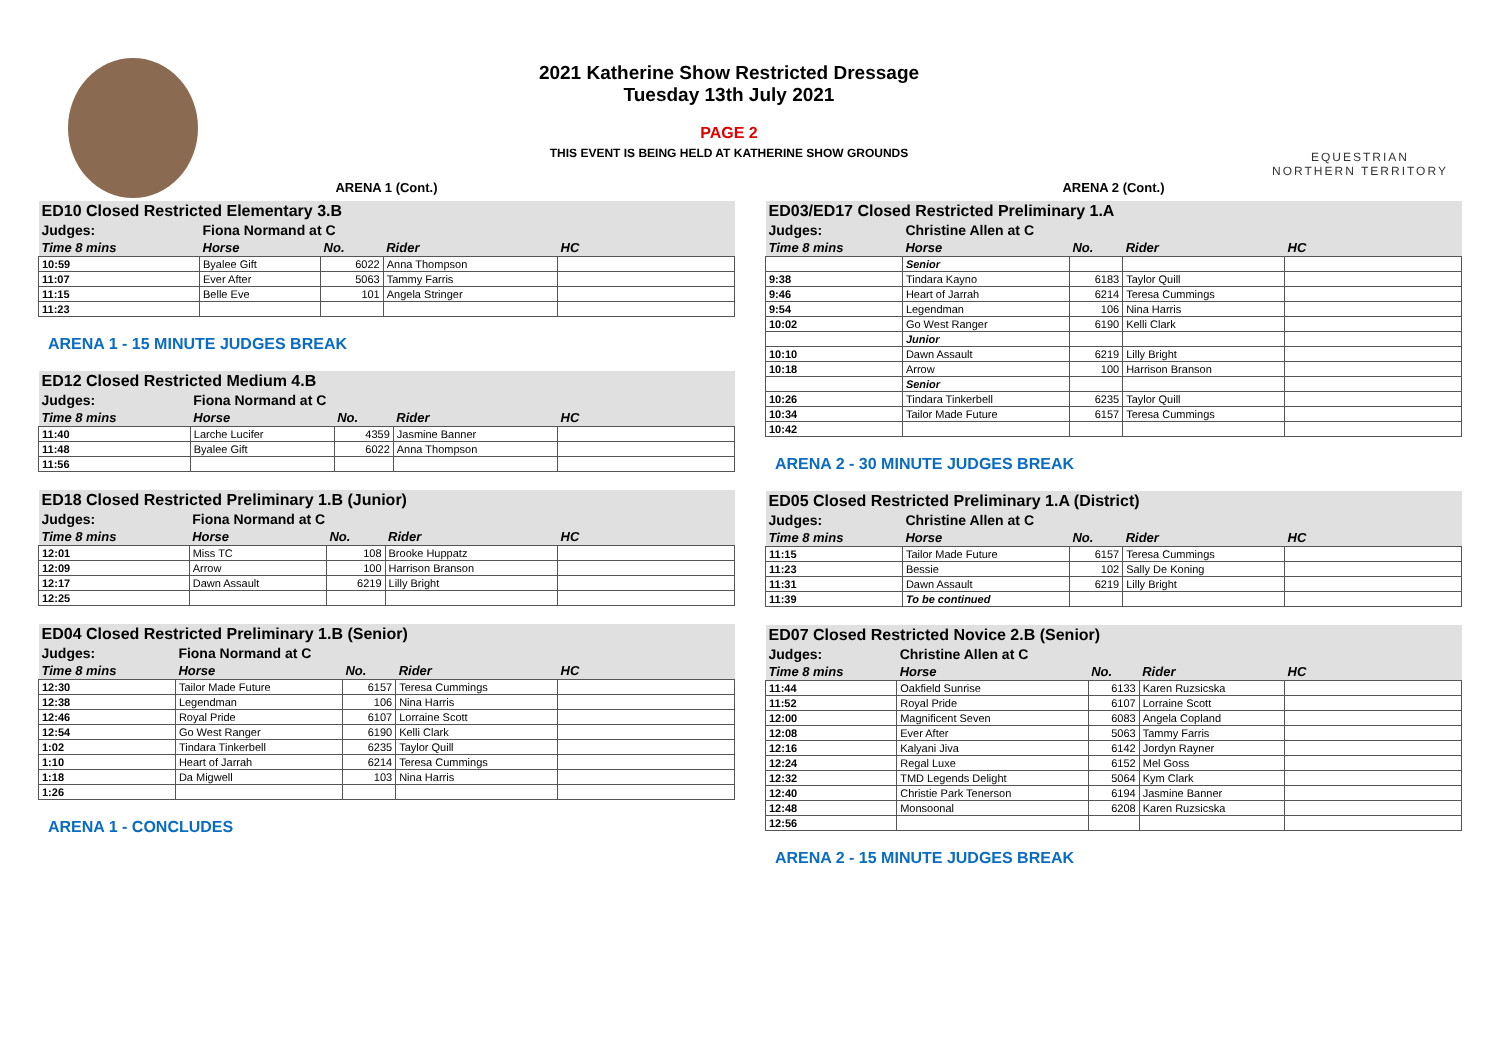2021 Katherine Show Restricted Dressage
Tuesday 13th July 2021
PAGE 2
THIS EVENT IS BEING HELD AT KATHERINE SHOW GROUNDS
EQUESTRIAN
NORTHERN TERRITORY
ARENA 1 (Cont.)
| ED10 Closed Restricted Elementary 3.B | | | | |
| Judges: | Fiona Normand at C | | | |
| Time 8 mins | Horse | No. | Rider | HC |
| 10:59 | Byalee Gift | 6022 | Anna Thompson | |
| 11:07 | Ever After | 5063 | Tammy Farris | |
| 11:15 | Belle Eve | 101 | Angela Stringer | |
| 11:23 | | | | |
ARENA 1 - 15 MINUTE JUDGES BREAK
| ED12 Closed Restricted Medium 4.B | | | | |
| Judges: | Fiona Normand at C | | | |
| Time 8 mins | Horse | No. | Rider | HC |
| 11:40 | Larche Lucifer | 4359 | Jasmine Banner | |
| 11:48 | Byalee Gift | 6022 | Anna Thompson | |
| 11:56 | | | | |
| ED18 Closed Restricted Preliminary 1.B (Junior) | | | | |
| Judges: | Fiona Normand at C | | | |
| Time 8 mins | Horse | No. | Rider | HC |
| 12:01 | Miss TC | 108 | Brooke Huppatz | |
| 12:09 | Arrow | 100 | Harrison Branson | |
| 12:17 | Dawn Assault | 6219 | Lilly Bright | |
| 12:25 | | | | |
| ED04 Closed Restricted Preliminary 1.B (Senior) | | | | |
| Judges: | Fiona Normand at C | | | |
| Time 8 mins | Horse | No. | Rider | HC |
| 12:30 | Tailor Made Future | 6157 | Teresa Cummings | |
| 12:38 | Legendman | 106 | Nina Harris | |
| 12:46 | Royal Pride | 6107 | Lorraine Scott | |
| 12:54 | Go West Ranger | 6190 | Kelli Clark | |
| 1:02 | Tindara Tinkerbell | 6235 | Taylor Quill | |
| 1:10 | Heart of Jarrah | 6214 | Teresa Cummings | |
| 1:18 | Da Migwell | 103 | Nina Harris | |
| 1:26 | | | | |
ARENA 1 - CONCLUDES
ARENA 2 (Cont.)
| ED03/ED17 Closed Restricted Preliminary 1.A | | | | |
| Judges: | Christine Allen at C | | | |
| Time 8 mins | Horse | No. | Rider | HC |
| | Senior | | | |
| 9:38 | Tindara Kayno | 6183 | Taylor Quill | |
| 9:46 | Heart of Jarrah | 6214 | Teresa Cummings | |
| 9:54 | Legendman | 106 | Nina Harris | |
| 10:02 | Go West Ranger | 6190 | Kelli Clark | |
| | Junior | | | |
| 10:10 | Dawn Assault | 6219 | Lilly Bright | |
| 10:18 | Arrow | 100 | Harrison Branson | |
| | Senior | | | |
| 10:26 | Tindara Tinkerbell | 6235 | Taylor Quill | |
| 10:34 | Tailor Made Future | 6157 | Teresa Cummings | |
| 10:42 | | | | |
ARENA 2 - 30 MINUTE JUDGES BREAK
| ED05 Closed Restricted Preliminary 1.A (District) | | | | |
| Judges: | Christine Allen at C | | | |
| Time 8 mins | Horse | No. | Rider | HC |
| 11:15 | Tailor Made Future | 6157 | Teresa Cummings | |
| 11:23 | Bessie | 102 | Sally De Koning | |
| 11:31 | Dawn Assault | 6219 | Lilly Bright | |
| 11:39 | To be continued | | | |
| ED07 Closed Restricted Novice 2.B (Senior) | | | | |
| Judges: | Christine Allen at C | | | |
| Time 8 mins | Horse | No. | Rider | HC |
| 11:44 | Oakfield Sunrise | 6133 | Karen Ruzsicska | |
| 11:52 | Royal Pride | 6107 | Lorraine Scott | |
| 12:00 | Magnificent Seven | 6083 | Angela Copland | |
| 12:08 | Ever After | 5063 | Tammy Farris | |
| 12:16 | Kalyani Jiva | 6142 | Jordyn Rayner | |
| 12:24 | Regal Luxe | 6152 | Mel Goss | |
| 12:32 | TMD Legends Delight | 5064 | Kym Clark | |
| 12:40 | Christie Park Tenerson | 6194 | Jasmine Banner | |
| 12:48 | Monsoonal | 6208 | Karen Ruzsicska | |
| 12:56 | | | | |
ARENA 2 - 15 MINUTE JUDGES BREAK